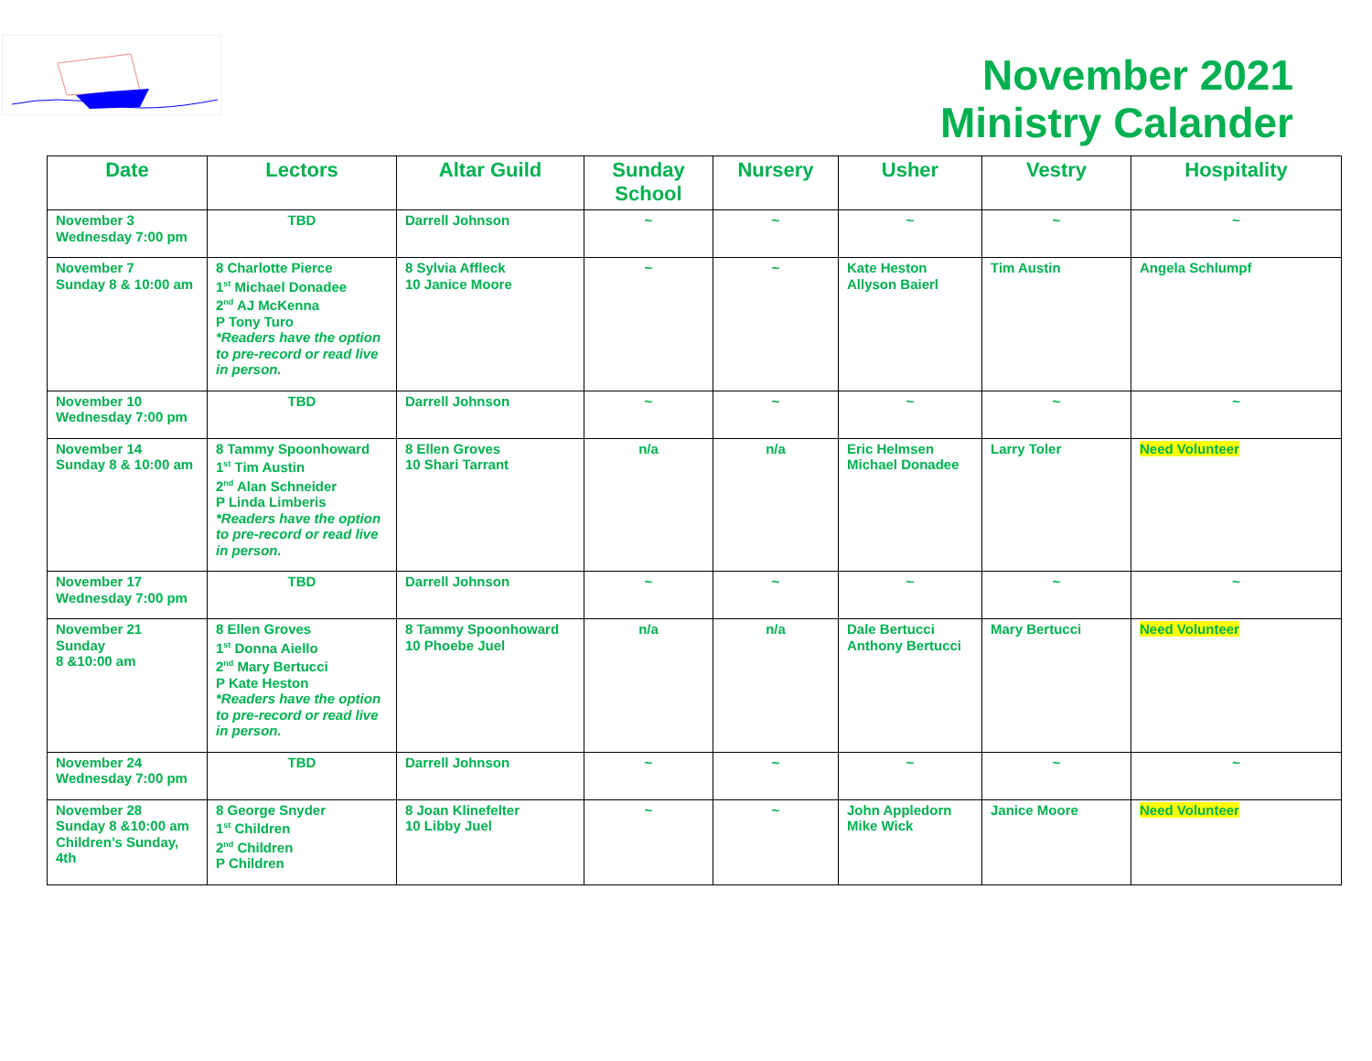November 2021
Ministry Calander
| Date | Lectors | Altar Guild | Sunday School | Nursery | Usher | Vestry | Hospitality |
| --- | --- | --- | --- | --- | --- | --- | --- |
| November 3 Wednesday 7:00 pm | TBD | Darrell Johnson | ~ | ~ | ~ | ~ | ~ |
| November 7 Sunday 8 & 10:00 am | 8 Charlotte Pierce 1<sup>st</sup> Michael Donadee 2<sup>nd</sup> AJ McKenna P Tony Turo *Readers have the option to pre-record or read live in person. | 8 Sylvia Affleck 10 Janice Moore | ~ | ~ | Kate Heston Allyson Baierl | Tim Austin | Angela Schlumpf |
| November 10 Wednesday 7:00 pm | TBD | Darrell Johnson | ~ | ~ | ~ | ~ | ~ |
| November 14 Sunday 8 & 10:00 am | 8 Tammy Spoonhoward 1<sup>st</sup> Tim Austin 2<sup>nd</sup> Alan Schneider P Linda Limberis *Readers have the option to pre-record or read live in person. | 8 Ellen Groves 10 Shari Tarrant | n/a | n/a | Eric Helmsen Michael Donadee | Larry Toler | Need Volunteer |
| November 17 Wednesday 7:00 pm | TBD | Darrell Johnson | ~ | ~ | ~ | ~ | ~ |
| November 21 Sunday 8 &10:00 am | 8 Ellen Groves 1<sup>st</sup> Donna Aiello 2<sup>nd</sup> Mary Bertucci P Kate Heston *Readers have the option to pre-record or read live in person. | 8 Tammy Spoonhoward 10 Phoebe Juel | n/a | n/a | Dale Bertucci Anthony Bertucci | Mary Bertucci | Need Volunteer |
| November 24 Wednesday 7:00 pm | TBD | Darrell Johnson | ~ | ~ | ~ | ~ | ~ |
| November 28 Sunday 8 &10:00 am Children’s Sunday, 4th | 8 George Snyder 1<sup>st</sup> Children 2<sup>nd</sup> Children P Children | 8 Joan Klinefelter 10 Libby Juel | ~ | ~ | John Appledorn Mike Wick | Janice Moore | Need Volunteer |